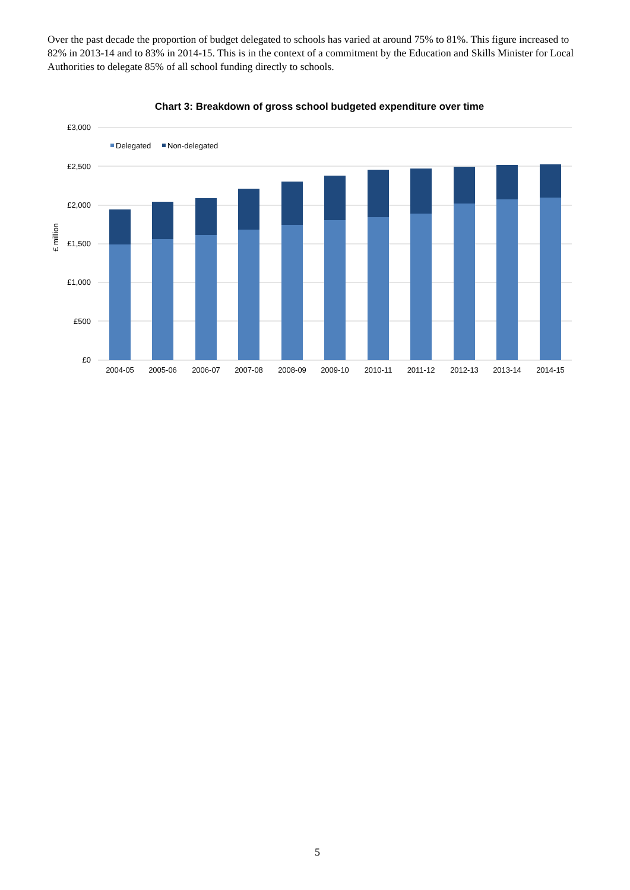Over the past decade the proportion of budget delegated to schools has varied at around 75% to 81%. This figure increased to 82% in 2013-14 and to 83% in 2014-15. This is in the context of a commitment by the Education and Skills Minister for Local Authorities to delegate 85% of all school funding directly to schools.
Chart 3: Breakdown of gross school budgeted expenditure over time
£3,000
£2,500
£2,000
£1,500
£1,000
£500
£0
£ million
Delegated
Non-delegated
2004-05
2005-06
2006-07
2007-08
2008-09
2009-10
2010-11
2011-12
2012-13
2013-14
2014-15
5